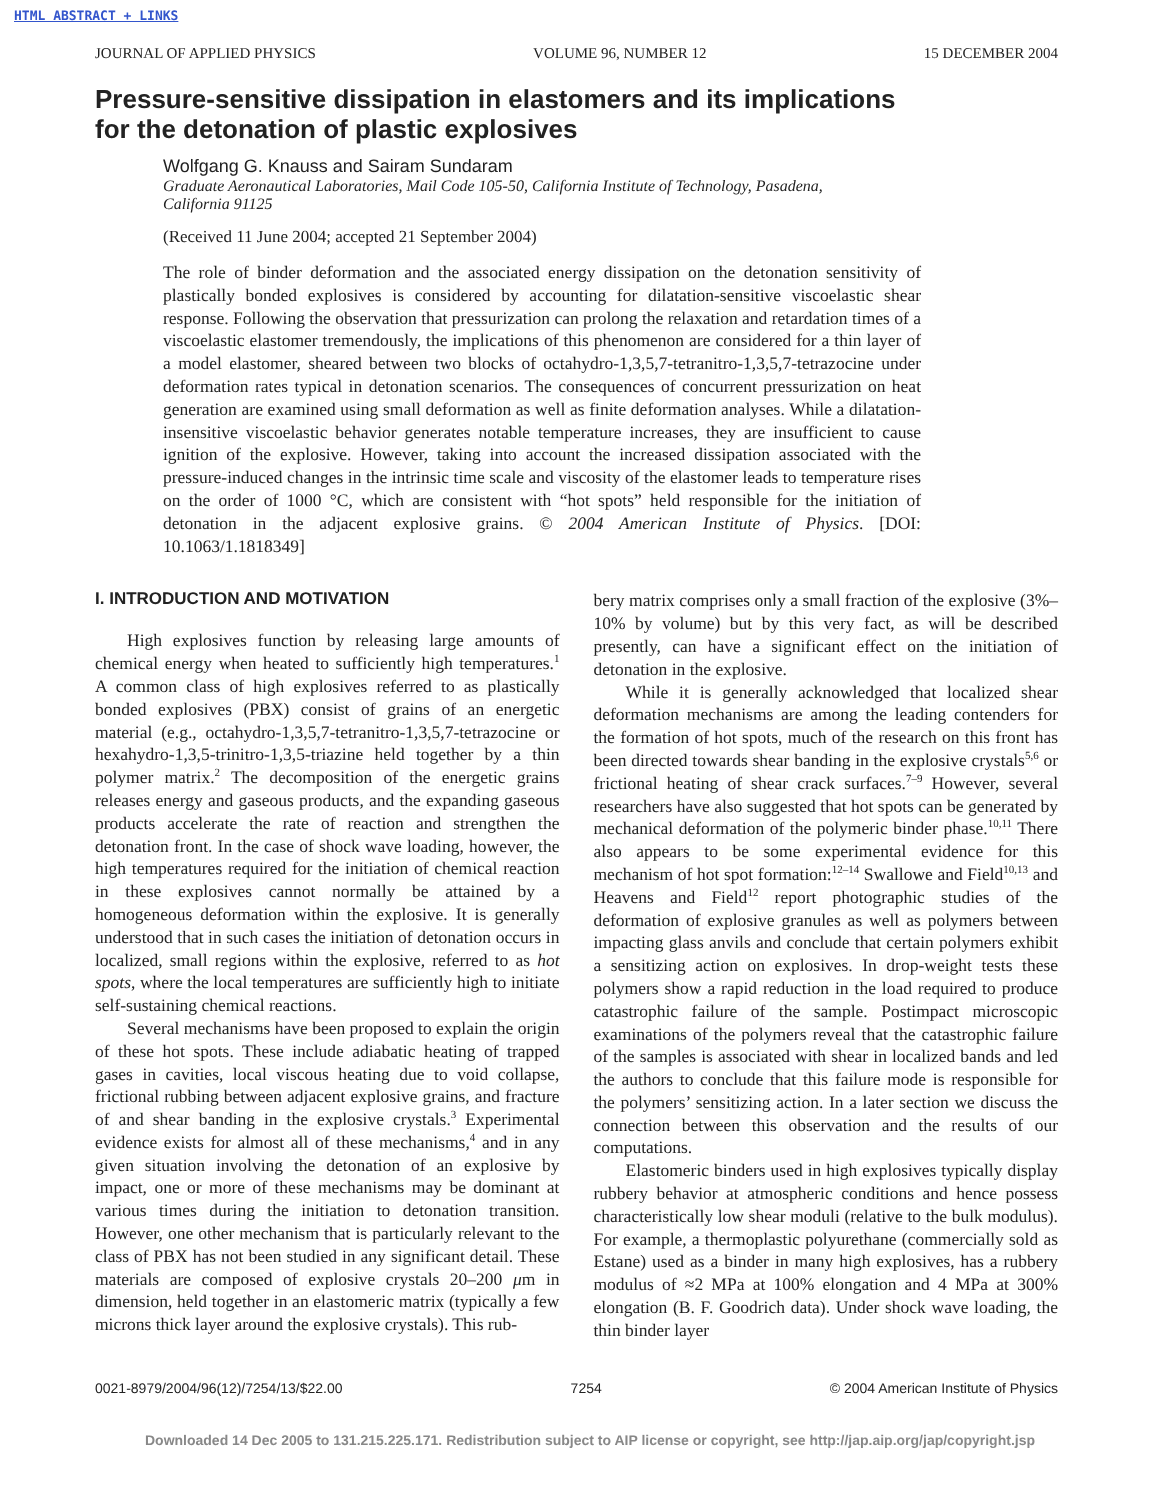HTML ABSTRACT + LINKS
JOURNAL OF APPLIED PHYSICS VOLUME 96, NUMBER 12 15 DECEMBER 2004
Pressure-sensitive dissipation in elastomers and its implications
for the detonation of plastic explosives
Wolfgang G. Knauss and Sairam Sundaram
Graduate Aeronautical Laboratories, Mail Code 105-50, California Institute of Technology, Pasadena,
California 91125
(Received 11 June 2004; accepted 21 September 2004)
The role of binder deformation and the associated energy dissipation on the detonation sensitivity of plastically bonded explosives is considered by accounting for dilatation-sensitive viscoelastic shear response. Following the observation that pressurization can prolong the relaxation and retardation times of a viscoelastic elastomer tremendously, the implications of this phenomenon are considered for a thin layer of a model elastomer, sheared between two blocks of octahydro-1,3,5,7-tetranitro-1,3,5,7-tetrazocine under deformation rates typical in detonation scenarios. The consequences of concurrent pressurization on heat generation are examined using small deformation as well as finite deformation analyses. While a dilatation-insensitive viscoelastic behavior generates notable temperature increases, they are insufficient to cause ignition of the explosive. However, taking into account the increased dissipation associated with the pressure-induced changes in the intrinsic time scale and viscosity of the elastomer leads to temperature rises on the order of 1000 °C, which are consistent with “hot spots” held responsible for the initiation of detonation in the adjacent explosive grains. © 2004 American Institute of Physics. [DOI: 10.1063/1.1818349]
I. INTRODUCTION AND MOTIVATION
High explosives function by releasing large amounts of chemical energy when heated to sufficiently high temperatures.<sup>1</sup> A common class of high explosives referred to as plastically bonded explosives (PBX) consist of grains of an energetic material (e.g., octahydro-1,3,5,7-tetranitro-1,3,5,7-tetrazocine or hexahydro-1,3,5-trinitro-1,3,5-triazine held together by a thin polymer matrix.<sup>2</sup> The decomposition of the energetic grains releases energy and gaseous products, and the expanding gaseous products accelerate the rate of reaction and strengthen the detonation front. In the case of shock wave loading, however, the high temperatures required for the initiation of chemical reaction in these explosives cannot normally be attained by a homogeneous deformation within the explosive. It is generally understood that in such cases the initiation of detonation occurs in localized, small regions within the explosive, referred to as hot spots, where the local temperatures are sufficiently high to initiate self-sustaining chemical reactions.
Several mechanisms have been proposed to explain the origin of these hot spots. These include adiabatic heating of trapped gases in cavities, local viscous heating due to void collapse, frictional rubbing between adjacent explosive grains, and fracture of and shear banding in the explosive crystals.<sup>3</sup> Experimental evidence exists for almost all of these mechanisms,<sup>4</sup> and in any given situation involving the detonation of an explosive by impact, one or more of these mechanisms may be dominant at various times during the initiation to detonation transition. However, one other mechanism that is particularly relevant to the class of PBX has not been studied in any significant detail. These materials are composed of explosive crystals 20–200 μm in dimension, held together in an elastomeric matrix (typically a few microns thick layer around the explosive crystals). This rub-
bery matrix comprises only a small fraction of the explosive (3%–10% by volume) but by this very fact, as will be described presently, can have a significant effect on the initiation of detonation in the explosive.
While it is generally acknowledged that localized shear deformation mechanisms are among the leading contenders for the formation of hot spots, much of the research on this front has been directed towards shear banding in the explosive crystals<sup>5,6</sup> or frictional heating of shear crack surfaces.<sup>7–9</sup> However, several researchers have also suggested that hot spots can be generated by mechanical deformation of the polymeric binder phase.<sup>10,11</sup> There also appears to be some experimental evidence for this mechanism of hot spot formation:<sup>12–14</sup> Swallowe and Field<sup>10,13</sup> and Heavens and Field<sup>12</sup> report photographic studies of the deformation of explosive granules as well as polymers between impacting glass anvils and conclude that certain polymers exhibit a sensitizing action on explosives. In drop-weight tests these polymers show a rapid reduction in the load required to produce catastrophic failure of the sample. Postimpact microscopic examinations of the polymers reveal that the catastrophic failure of the samples is associated with shear in localized bands and led the authors to conclude that this failure mode is responsible for the polymers’ sensitizing action. In a later section we discuss the connection between this observation and the results of our computations.
Elastomeric binders used in high explosives typically display rubbery behavior at atmospheric conditions and hence possess characteristically low shear moduli (relative to the bulk modulus). For example, a thermoplastic polyurethane (commercially sold as Estane) used as a binder in many high explosives, has a rubbery modulus of ≈2 MPa at 100% elongation and 4 MPa at 300% elongation (B. F. Goodrich data). Under shock wave loading, the thin binder layer
0021-8979/2004/96(12)/7254/13/$22.00 7254 © 2004 American Institute of Physics
Downloaded 14 Dec 2005 to 131.215.225.171. Redistribution subject to AIP license or copyright, see http://jap.aip.org/jap/copyright.jsp